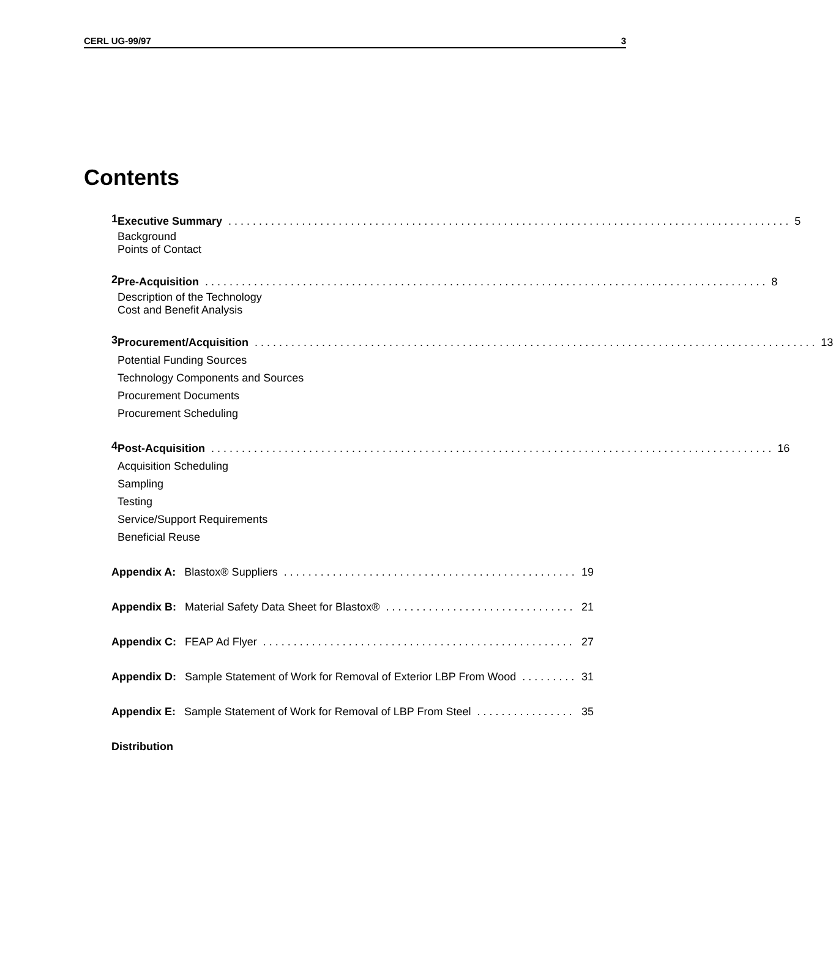CERL UG-99/97 3
Contents
1
Executive Summary 5
Background
Points of Contact
2
Pre-Acquisition 8
Description of the Technology
Cost and Benefit Analysis
3
Procurement/Acquisition 13
Potential Funding Sources
Technology Components and Sources
Procurement Documents
Procurement Scheduling
4
Post-Acquisition 16
Acquisition Scheduling
Sampling
Testing
Service/Support Requirements
Beneficial Reuse
Appendix A: Blastox® Suppliers 19
Appendix B: Material Safety Data Sheet for Blastox® 21
Appendix C: FEAP Ad Flyer 27
Appendix D: Sample Statement of Work for Removal of Exterior LBP From Wood 31
Appendix E: Sample Statement of Work for Removal of LBP From Steel 35
Distribution